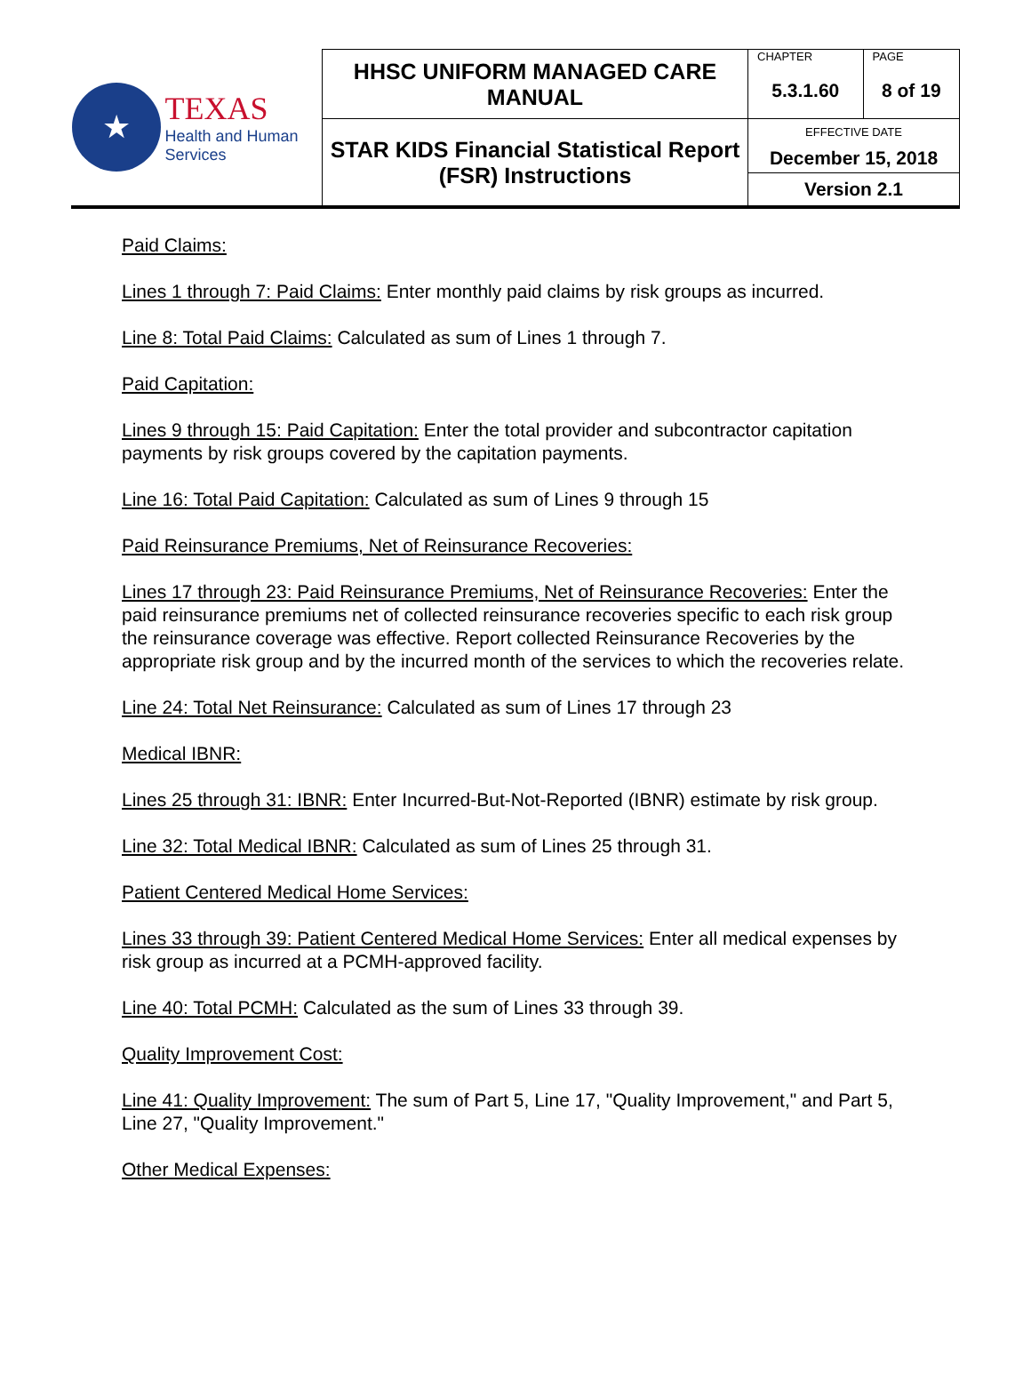| ★ TEXAS Health and Human Services | HHSC UNIFORM MANAGED CARE MANUAL | CHAPTER | PAGE |
| | | 5.3.1.60 | 8 of 19 |
| | STAR KIDS Financial Statistical Report (FSR) Instructions | EFFECTIVE DATE | |
| | | December 15, 2018 | |
| | | Version 2.1 | |
Paid Claims:
Lines 1 through 7: Paid Claims: Enter monthly paid claims by risk groups as incurred.
Line 8: Total Paid Claims: Calculated as sum of Lines 1 through 7.
Paid Capitation:
Lines 9 through 15: Paid Capitation: Enter the total provider and subcontractor capitation payments by risk groups covered by the capitation payments.
Line 16: Total Paid Capitation: Calculated as sum of Lines 9 through 15
Paid Reinsurance Premiums, Net of Reinsurance Recoveries:
Lines 17 through 23: Paid Reinsurance Premiums, Net of Reinsurance Recoveries: Enter the paid reinsurance premiums net of collected reinsurance recoveries specific to each risk group the reinsurance coverage was effective. Report collected Reinsurance Recoveries by the appropriate risk group and by the incurred month of the services to which the recoveries relate.
Line 24: Total Net Reinsurance: Calculated as sum of Lines 17 through 23
Medical IBNR:
Lines 25 through 31: IBNR: Enter Incurred-But-Not-Reported (IBNR) estimate by risk group.
Line 32: Total Medical IBNR: Calculated as sum of Lines 25 through 31.
Patient Centered Medical Home Services:
Lines 33 through 39: Patient Centered Medical Home Services: Enter all medical expenses by risk group as incurred at a PCMH-approved facility.
Line 40: Total PCMH: Calculated as the sum of Lines 33 through 39.
Quality Improvement Cost:
Line 41: Quality Improvement: The sum of Part 5, Line 17, "Quality Improvement," and Part 5, Line 27, "Quality Improvement."
Other Medical Expenses: